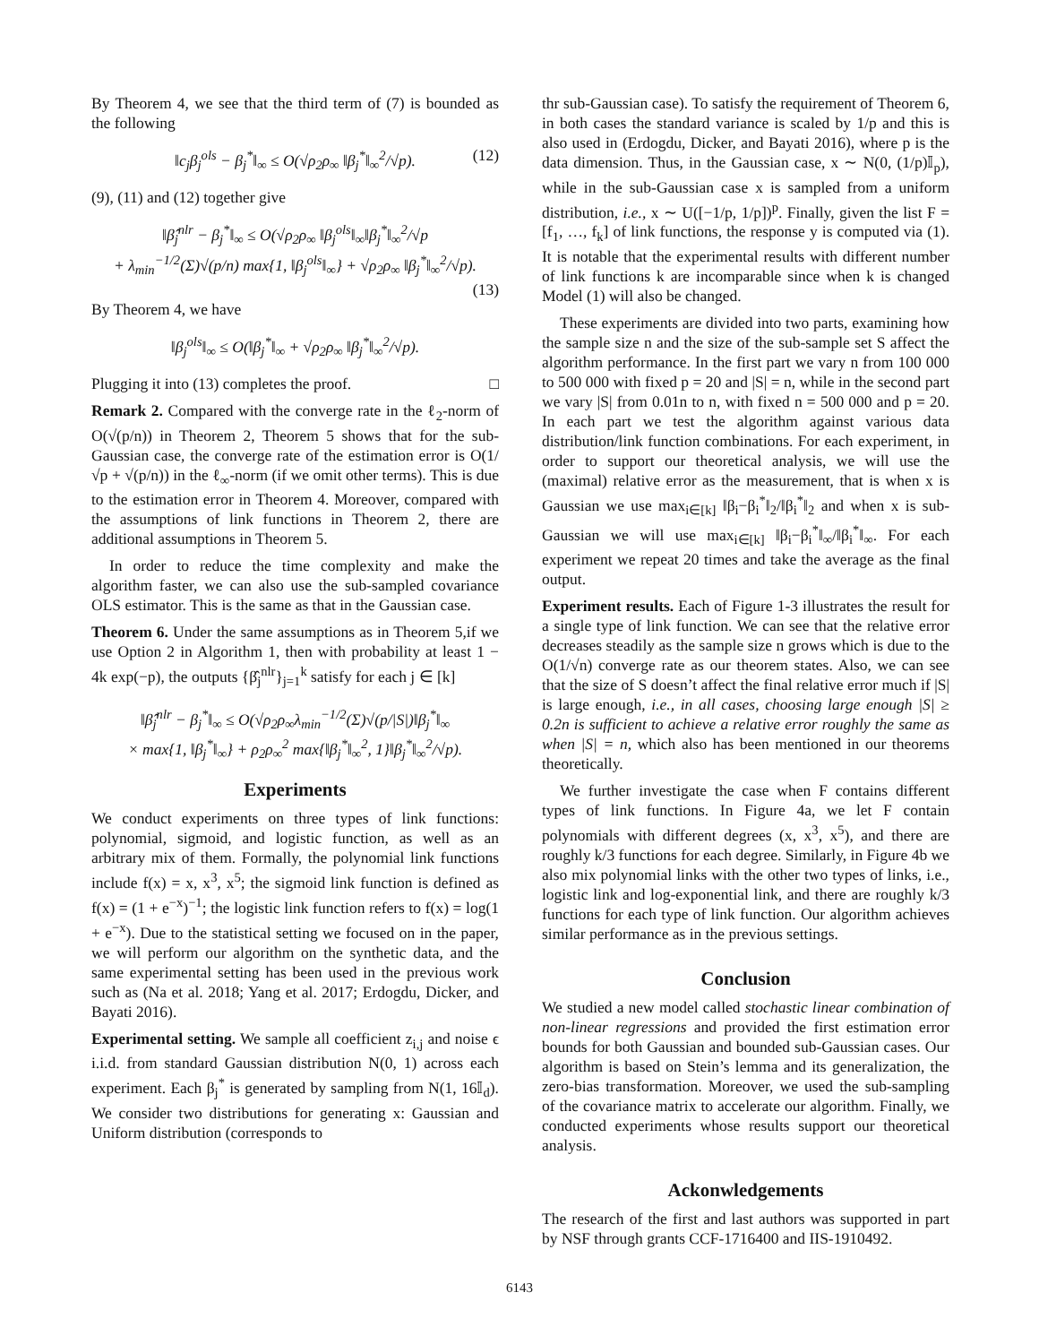By Theorem 4, we see that the third term of (7) is bounded as the following
‖c<sub>j</sub>β<sub>j</sub><sup>ols</sup> − β<sub>j</sub><sup>*</sup>‖<sub>∞</sub> ≤ O(√ρ<sub>2</sub>ρ<sub>∞</sub> ‖β<sub>j</sub><sup>*</sup>‖<sub>∞</sub><sup>2</sup>/√p). (12)
(9), (11) and (12) together give
‖β̂<sub>j</sub><sup>nlr</sup> − β<sub>j</sub><sup>*</sup>‖<sub>∞</sub> ≤ O(√ρ<sub>2</sub>ρ<sub>∞</sub> ‖β<sub>j</sub><sup>ols</sup>‖<sub>∞</sub>‖β<sub>j</sub><sup>*</sup>‖<sub>∞</sub><sup>2</sup>/√p
+ λ<sub>min</sub><sup>−1/2</sup>(Σ)√(p/n) max{1, ‖β<sub>j</sub><sup>ols</sup>‖<sub>∞</sub>} + √ρ<sub>2</sub>ρ<sub>∞</sub> ‖β<sub>j</sub><sup>*</sup>‖<sub>∞</sub><sup>2</sup>/√p).
(13)
By Theorem 4, we have
‖β<sub>j</sub><sup>ols</sup>‖<sub>∞</sub> ≤ O(‖β<sub>j</sub><sup>*</sup>‖<sub>∞</sub> + √ρ<sub>2</sub>ρ<sub>∞</sub> ‖β<sub>j</sub><sup>*</sup>‖<sub>∞</sub><sup>2</sup>/√p).
Plugging it into (13) completes the proof. □
Remark 2. Compared with the converge rate in the ℓ<sub>2</sub>-norm of O(√(p/n)) in Theorem 2, Theorem 5 shows that for the sub-Gaussian case, the converge rate of the estimation error is O(1/√p + √(p/n)) in the ℓ<sub>∞</sub>-norm (if we omit other terms). This is due to the estimation error in Theorem 4. Moreover, compared with the assumptions of link functions in Theorem 2, there are additional assumptions in Theorem 5.
In order to reduce the time complexity and make the algorithm faster, we can also use the sub-sampled covariance OLS estimator. This is the same as that in the Gaussian case.
Theorem 6. Under the same assumptions as in Theorem 5,if we use Option 2 in Algorithm 1, then with probability at least 1 − 4k exp(−p), the outputs {β̂<sub>j</sub><sup>nlr</sup>}<sub>j=1</sub><sup>k</sup> satisfy for each j ∈ [k]
‖β̂<sub>j</sub><sup>nlr</sup> − β<sub>j</sub><sup>*</sup>‖<sub>∞</sub> ≤ O(√ρ<sub>2</sub>ρ<sub>∞</sub>λ<sub>min</sub><sup>−1/2</sup>(Σ)√(p/|S|)‖β<sub>j</sub><sup>*</sup>‖<sub>∞</sub>
× max{1, ‖β<sub>j</sub><sup>*</sup>‖<sub>∞</sub>} + ρ<sub>2</sub>ρ<sub>∞</sub><sup>2</sup> max{‖β<sub>j</sub><sup>*</sup>‖<sub>∞</sub><sup>2</sup>, 1}‖β<sub>j</sub><sup>*</sup>‖<sub>∞</sub><sup>2</sup>/√p).
Experiments
We conduct experiments on three types of link functions: polynomial, sigmoid, and logistic function, as well as an arbitrary mix of them. Formally, the polynomial link functions include f(x) = x, x<sup>3</sup>, x<sup>5</sup>; the sigmoid link function is defined as f(x) = (1 + e<sup>−x</sup>)<sup>−1</sup>; the logistic link function refers to f(x) = log(1 + e<sup>−x</sup>). Due to the statistical setting we focused on in the paper, we will perform our algorithm on the synthetic data, and the same experimental setting has been used in the previous work such as (Na et al. 2018; Yang et al. 2017; Erdogdu, Dicker, and Bayati 2016).
Experimental setting. We sample all coefficient z<sub>i,j</sub> and noise ϵ i.i.d. from standard Gaussian distribution N(0, 1) across each experiment. Each β<sub>j</sub><sup>*</sup> is generated by sampling from N(1, 16𝕀<sub>d</sub>). We consider two distributions for generating x: Gaussian and Uniform distribution (corresponds to
thr sub-Gaussian case). To satisfy the requirement of Theorem 6, in both cases the standard variance is scaled by 1/p and this is also used in (Erdogdu, Dicker, and Bayati 2016), where p is the data dimension. Thus, in the Gaussian case, x ∼ N(0, (1/p)𝕀<sub>p</sub>), while in the sub-Gaussian case x is sampled from a uniform distribution, i.e., x ∼ U([−1/p, 1/p])<sup>p</sup>. Finally, given the list F = [f<sub>1</sub>, …, f<sub>k</sub>] of link functions, the response y is computed via (1). It is notable that the experimental results with different number of link functions k are incomparable since when k is changed Model (1) will also be changed.
These experiments are divided into two parts, examining how the sample size n and the size of the sub-sample set S affect the algorithm performance. In the first part we vary n from 100 000 to 500 000 with fixed p = 20 and |S| = n, while in the second part we vary |S| from 0.01n to n, with fixed n = 500 000 and p = 20. In each part we test the algorithm against various data distribution/link function combinations. For each experiment, in order to support our theoretical analysis, we will use the (maximal) relative error as the measurement, that is when x is Gaussian we use max<sub>i∈[k]</sub> ‖β<sub>i</sub>−β<sub>i</sub><sup>*</sup>‖<sub>2</sub>/‖β<sub>i</sub><sup>*</sup>‖<sub>2</sub> and when x is sub-Gaussian we will use max<sub>i∈[k]</sub> ‖β<sub>i</sub>−β<sub>i</sub><sup>*</sup>‖<sub>∞</sub>/‖β<sub>i</sub><sup>*</sup>‖<sub>∞</sub>. For each experiment we repeat 20 times and take the average as the final output.
Experiment results. Each of Figure 1-3 illustrates the result for a single type of link function. We can see that the relative error decreases steadily as the sample size n grows which is due to the O(1/√n) converge rate as our theorem states. Also, we can see that the size of S doesn’t affect the final relative error much if |S| is large enough, i.e., in all cases, choosing large enough |S| ≥ 0.2n is sufficient to achieve a relative error roughly the same as when |S| = n, which also has been mentioned in our theorems theoretically.
We further investigate the case when F contains different types of link functions. In Figure 4a, we let F contain polynomials with different degrees (x, x<sup>3</sup>, x<sup>5</sup>), and there are roughly k/3 functions for each degree. Similarly, in Figure 4b we also mix polynomial links with the other two types of links, i.e., logistic link and log-exponential link, and there are roughly k/3 functions for each type of link function. Our algorithm achieves similar performance as in the previous settings.
Conclusion
We studied a new model called stochastic linear combination of non-linear regressions and provided the first estimation error bounds for both Gaussian and bounded sub-Gaussian cases. Our algorithm is based on Stein’s lemma and its generalization, the zero-bias transformation. Moreover, we used the sub-sampling of the covariance matrix to accelerate our algorithm. Finally, we conducted experiments whose results support our theoretical analysis.
Ackonwledgements
The research of the first and last authors was supported in part by NSF through grants CCF-1716400 and IIS-1910492.
6143